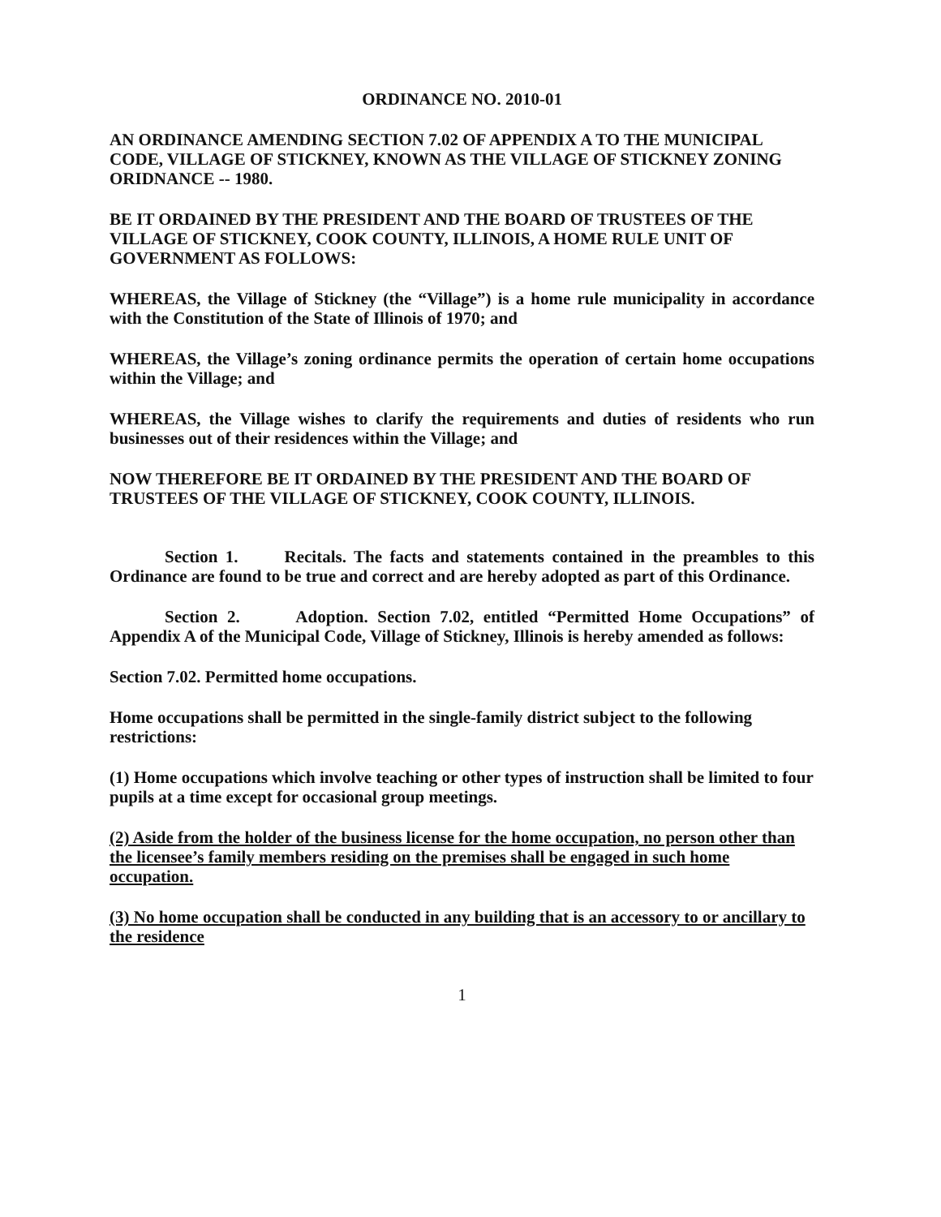ORDINANCE NO. 2010-01
AN ORDINANCE AMENDING SECTION 7.02 OF APPENDIX A TO THE MUNICIPAL CODE, VILLAGE OF STICKNEY, KNOWN AS THE VILLAGE OF STICKNEY ZONING ORIDNANCE -- 1980.
BE IT ORDAINED BY THE PRESIDENT AND THE BOARD OF TRUSTEES OF THE VILLAGE OF STICKNEY, COOK COUNTY, ILLINOIS, A HOME RULE UNIT OF GOVERNMENT AS FOLLOWS:
WHEREAS, the Village of Stickney (the “Village”) is a home rule municipality in accordance with the Constitution of the State of Illinois of 1970; and
WHEREAS, the Village’s zoning ordinance permits the operation of certain home occupations within the Village; and
WHEREAS, the Village wishes to clarify the requirements and duties of residents who run businesses out of their residences within the Village; and
NOW THEREFORE BE IT ORDAINED BY THE PRESIDENT AND THE BOARD OF TRUSTEES OF THE VILLAGE OF STICKNEY, COOK COUNTY, ILLINOIS.
Section 1. Recitals. The facts and statements contained in the preambles to this Ordinance are found to be true and correct and are hereby adopted as part of this Ordinance.
Section 2. Adoption. Section 7.02, entitled “Permitted Home Occupations” of Appendix A of the Municipal Code, Village of Stickney, Illinois is hereby amended as follows:
Section 7.02. Permitted home occupations.
Home occupations shall be permitted in the single-family district subject to the following restrictions:
(1) Home occupations which involve teaching or other types of instruction shall be limited to four pupils at a time except for occasional group meetings.
(2) Aside from the holder of the business license for the home occupation, no person other than the licensee’s family members residing on the premises shall be engaged in such home occupation.
(3) No home occupation shall be conducted in any building that is an accessory to or ancillary to the residence
1